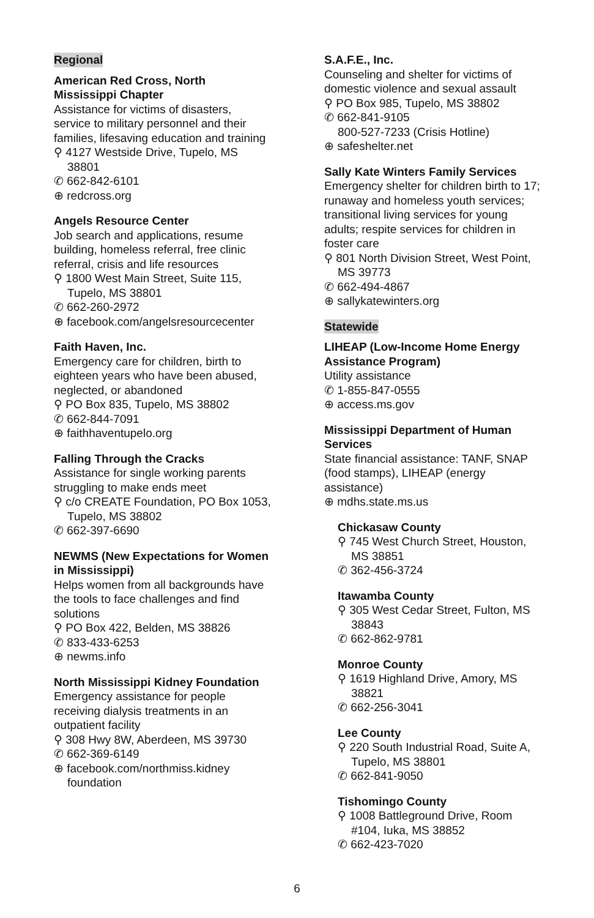Regional
American Red Cross, North Mississippi Chapter
Assistance for victims of disasters, service to military personnel and their families, lifesaving education and training
⚲ 4127 Westside Drive, Tupelo, MS 38801
✆ 662-842-6101
⊕ redcross.org
Angels Resource Center
Job search and applications, resume building, homeless referral, free clinic referral, crisis and life resources
⚲ 1800 West Main Street, Suite 115, Tupelo, MS 38801
✆ 662-260-2972
⊕ facebook.com/angelsresourcecenter
Faith Haven, Inc.
Emergency care for children, birth to eighteen years who have been abused, neglected, or abandoned
⚲ PO Box 835, Tupelo, MS 38802
✆ 662-844-7091
⊕ faithhaventupelo.org
Falling Through the Cracks
Assistance for single working parents struggling to make ends meet
⚲ c/o CREATE Foundation, PO Box 1053, Tupelo, MS 38802
✆ 662-397-6690
NEWMS (New Expectations for Women in Mississippi)
Helps women from all backgrounds have the tools to face challenges and find solutions
⚲ PO Box 422, Belden, MS 38826
✆ 833-433-6253
⊕ newms.info
North Mississippi Kidney Foundation
Emergency assistance for people receiving dialysis treatments in an outpatient facility
⚲ 308 Hwy 8W, Aberdeen, MS 39730
✆ 662-369-6149
⊕ facebook.com/northmiss.kidney foundation
S.A.F.E., Inc.
Counseling and shelter for victims of domestic violence and sexual assault
⚲ PO Box 985, Tupelo, MS 38802
✆ 662-841-9105
800-527-7233 (Crisis Hotline)
⊕ safeshelter.net
Sally Kate Winters Family Services
Emergency shelter for children birth to 17; runaway and homeless youth services; transitional living services for young adults; respite services for children in foster care
⚲ 801 North Division Street, West Point, MS 39773
✆ 662-494-4867
⊕ sallykatewinters.org
Statewide
LIHEAP (Low-Income Home Energy Assistance Program)
Utility assistance
✆ 1-855-847-0555
⊕ access.ms.gov
Mississippi Department of Human Services
State financial assistance: TANF, SNAP (food stamps), LIHEAP (energy assistance)
⊕ mdhs.state.ms.us
Chickasaw County
⚲ 745 West Church Street, Houston, MS 38851
✆ 362-456-3724
Itawamba County
⚲ 305 West Cedar Street, Fulton, MS 38843
✆ 662-862-9781
Monroe County
⚲ 1619 Highland Drive, Amory, MS 38821
✆ 662-256-3041
Lee County
⚲ 220 South Industrial Road, Suite A, Tupelo, MS 38801
✆ 662-841-9050
Tishomingo County
⚲ 1008 Battleground Drive, Room #104, Iuka, MS 38852
✆ 662-423-7020
6